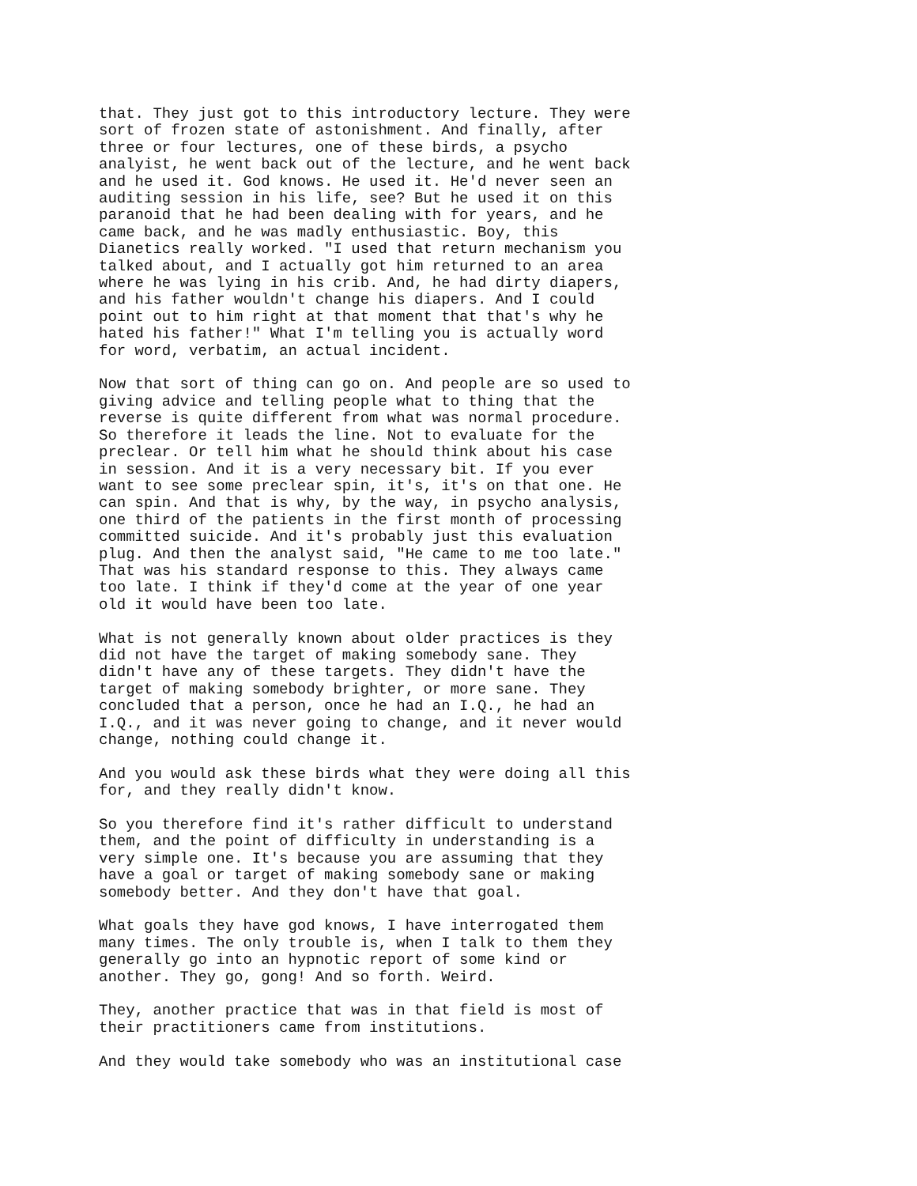that. They just got to this introductory lecture. They were sort of frozen state of astonishment. And finally, after three or four lectures, one of these birds, a psycho analyist, he went back out of the lecture, and he went back and he used it. God knows. He used it. He'd never seen an auditing session in his life, see? But he used it on this paranoid that he had been dealing with for years, and he came back, and he was madly enthusiastic. Boy, this Dianetics really worked. "I used that return mechanism you talked about, and I actually got him returned to an area where he was lying in his crib. And, he had dirty diapers, and his father wouldn't change his diapers. And I could point out to him right at that moment that that's why he hated his father!" What I'm telling you is actually word for word, verbatim, an actual incident.
Now that sort of thing can go on. And people are so used to giving advice and telling people what to thing that the reverse is quite different from what was normal procedure. So therefore it leads the line. Not to evaluate for the preclear. Or tell him what he should think about his case in session. And it is a very necessary bit. If you ever want to see some preclear spin, it's, it's on that one. He can spin. And that is why, by the way, in psycho analysis, one third of the patients in the first month of processing committed suicide. And it's probably just this evaluation plug. And then the analyst said, "He came to me too late." That was his standard response to this. They always came too late. I think if they'd come at the year of one year old it would have been too late.
What is not generally known about older practices is they did not have the target of making somebody sane. They didn't have any of these targets. They didn't have the target of making somebody brighter, or more sane. They concluded that a person, once he had an I.Q., he had an I.Q., and it was never going to change, and it never would change, nothing could change it.
And you would ask these birds what they were doing all this for, and they really didn't know.
So you therefore find it's rather difficult to understand them, and the point of difficulty in understanding is a very simple one. It's because you are assuming that they have a goal or target of making somebody sane or making somebody better. And they don't have that goal.
What goals they have god knows, I have interrogated them many times. The only trouble is, when I talk to them they generally go into an hypnotic report of some kind or another. They go, gong! And so forth. Weird.
They, another practice that was in that field is most of their practitioners came from institutions.
And they would take somebody who was an institutional case